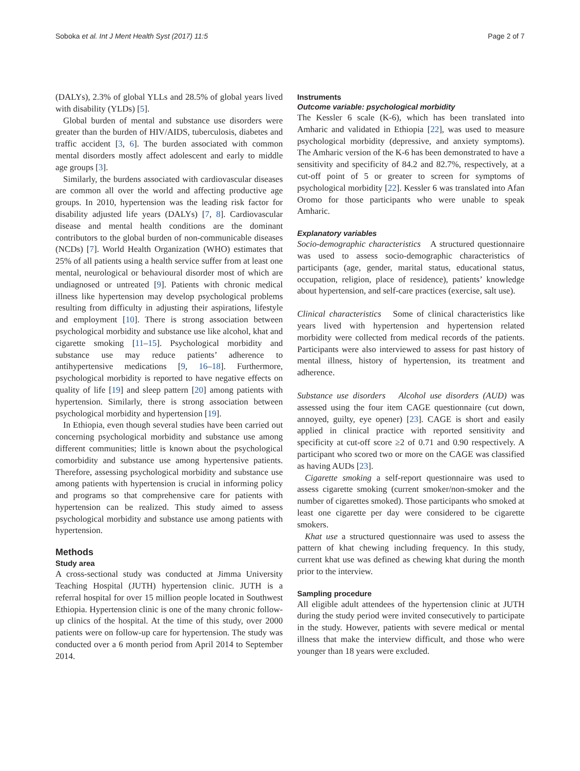Soboka et al. Int J Ment Health Syst (2017) 11:5 Page 2 of 7
(DALYs), 2.3% of global YLLs and 28.5% of global years lived with disability (YLDs) [5].
Global burden of mental and substance use disorders were greater than the burden of HIV/AIDS, tuberculosis, diabetes and traffic accident [3, 6]. The burden associated with common mental disorders mostly affect adolescent and early to middle age groups [3].
Similarly, the burdens associated with cardiovascular diseases are common all over the world and affecting productive age groups. In 2010, hypertension was the leading risk factor for disability adjusted life years (DALYs) [7, 8]. Cardiovascular disease and mental health conditions are the dominant contributors to the global burden of non-communicable diseases (NCDs) [7]. World Health Organization (WHO) estimates that 25% of all patients using a health service suffer from at least one mental, neurological or behavioural disorder most of which are undiagnosed or untreated [9]. Patients with chronic medical illness like hypertension may develop psychological problems resulting from difficulty in adjusting their aspirations, lifestyle and employment [10]. There is strong association between psychological morbidity and substance use like alcohol, khat and cigarette smoking [11–15]. Psychological morbidity and substance use may reduce patients’ adherence to antihypertensive medications [9, 16–18]. Furthermore, psychological morbidity is reported to have negative effects on quality of life [19] and sleep pattern [20] among patients with hypertension. Similarly, there is strong association between psychological morbidity and hypertension [19].
In Ethiopia, even though several studies have been carried out concerning psychological morbidity and substance use among different communities; little is known about the psychological comorbidity and substance use among hypertensive patients. Therefore, assessing psychological morbidity and substance use among patients with hypertension is crucial in informing policy and programs so that comprehensive care for patients with hypertension can be realized. This study aimed to assess psychological morbidity and substance use among patients with hypertension.
Methods
Study area
A cross-sectional study was conducted at Jimma University Teaching Hospital (JUTH) hypertension clinic. JUTH is a referral hospital for over 15 million people located in Southwest Ethiopia. Hypertension clinic is one of the many chronic follow-up clinics of the hospital. At the time of this study, over 2000 patients were on follow-up care for hypertension. The study was conducted over a 6 month period from April 2014 to September 2014.
Instruments
Outcome variable: psychological morbidity
The Kessler 6 scale (K-6), which has been translated into Amharic and validated in Ethiopia [22], was used to measure psychological morbidity (depressive, and anxiety symptoms). The Amharic version of the K-6 has been demonstrated to have a sensitivity and specificity of 84.2 and 82.7%, respectively, at a cut-off point of 5 or greater to screen for symptoms of psychological morbidity [22]. Kessler 6 was translated into Afan Oromo for those participants who were unable to speak Amharic.
Explanatory variables
Socio-demographic characteristics A structured questionnaire was used to assess socio-demographic characteristics of participants (age, gender, marital status, educational status, occupation, religion, place of residence), patients’ knowledge about hypertension, and self-care practices (exercise, salt use).
Clinical characteristics Some of clinical characteristics like years lived with hypertension and hypertension related morbidity were collected from medical records of the patients. Participants were also interviewed to assess for past history of mental illness, history of hypertension, its treatment and adherence.
Substance use disorders Alcohol use disorders (AUD) was assessed using the four item CAGE questionnaire (cut down, annoyed, guilty, eye opener) [23]. CAGE is short and easily applied in clinical practice with reported sensitivity and specificity at cut-off score ≥2 of 0.71 and 0.90 respectively. A participant who scored two or more on the CAGE was classified as having AUDs [23].
Cigarette smoking a self-report questionnaire was used to assess cigarette smoking (current smoker/non-smoker and the number of cigarettes smoked). Those participants who smoked at least one cigarette per day were considered to be cigarette smokers.
Khat use a structured questionnaire was used to assess the pattern of khat chewing including frequency. In this study, current khat use was defined as chewing khat during the month prior to the interview.
Sampling procedure
All eligible adult attendees of the hypertension clinic at JUTH during the study period were invited consecutively to participate in the study. However, patients with severe medical or mental illness that make the interview difficult, and those who were younger than 18 years were excluded.